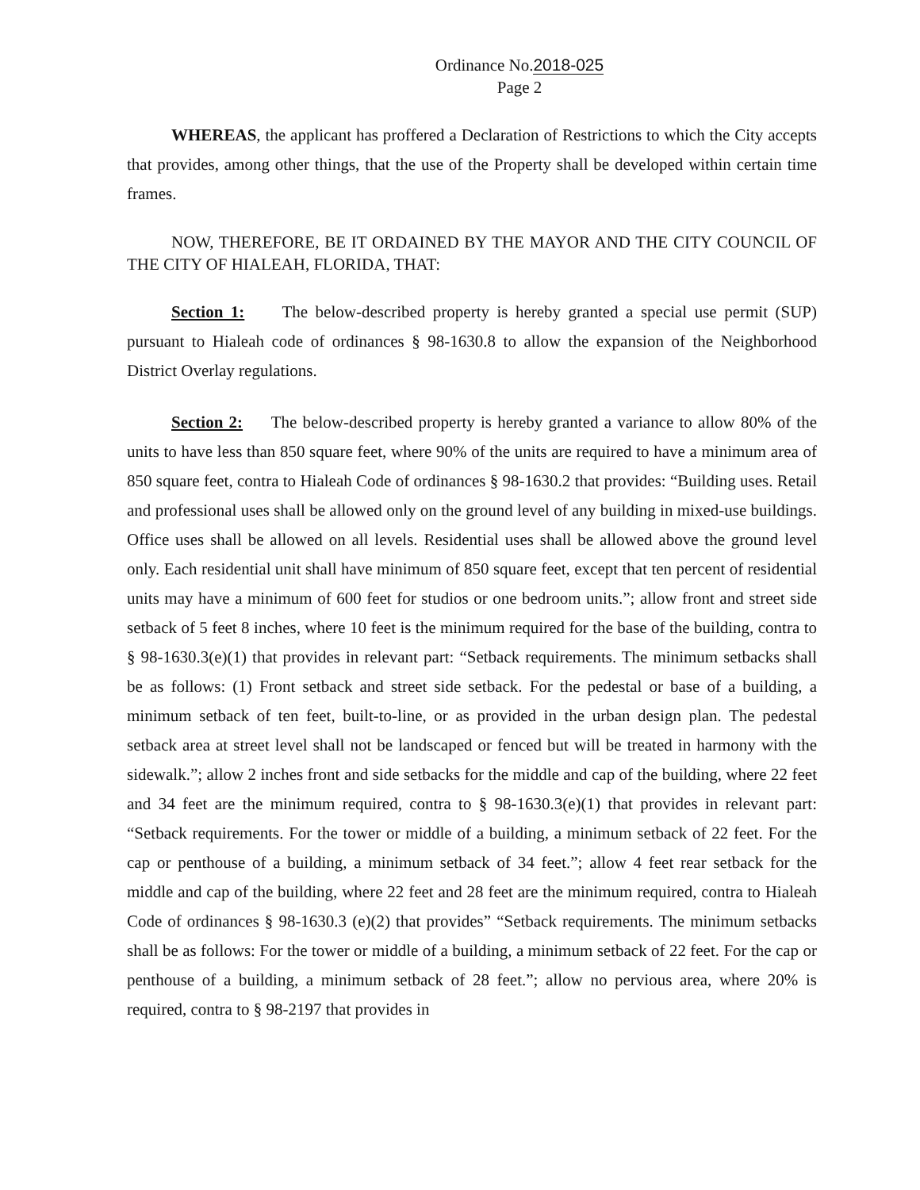Ordinance No.2018-025
Page 2
WHEREAS, the applicant has proffered a Declaration of Restrictions to which the City accepts that provides, among other things, that the use of the Property shall be developed within certain time frames.
NOW, THEREFORE, BE IT ORDAINED BY THE MAYOR AND THE CITY COUNCIL OF THE CITY OF HIALEAH, FLORIDA, THAT:
Section 1: The below-described property is hereby granted a special use permit (SUP) pursuant to Hialeah code of ordinances § 98-1630.8 to allow the expansion of the Neighborhood District Overlay regulations.
Section 2: The below-described property is hereby granted a variance to allow 80% of the units to have less than 850 square feet, where 90% of the units are required to have a minimum area of 850 square feet, contra to Hialeah Code of ordinances § 98-1630.2 that provides: “Building uses. Retail and professional uses shall be allowed only on the ground level of any building in mixed-use buildings. Office uses shall be allowed on all levels. Residential uses shall be allowed above the ground level only. Each residential unit shall have minimum of 850 square feet, except that ten percent of residential units may have a minimum of 600 feet for studios or one bedroom units.”; allow front and street side setback of 5 feet 8 inches, where 10 feet is the minimum required for the base of the building, contra to § 98-1630.3(e)(1) that provides in relevant part: “Setback requirements. The minimum setbacks shall be as follows: (1) Front setback and street side setback. For the pedestal or base of a building, a minimum setback of ten feet, built-to-line, or as provided in the urban design plan. The pedestal setback area at street level shall not be landscaped or fenced but will be treated in harmony with the sidewalk.”; allow 2 inches front and side setbacks for the middle and cap of the building, where 22 feet and 34 feet are the minimum required, contra to § 98-1630.3(e)(1) that provides in relevant part: “Setback requirements. For the tower or middle of a building, a minimum setback of 22 feet. For the cap or penthouse of a building, a minimum setback of 34 feet.”; allow 4 feet rear setback for the middle and cap of the building, where 22 feet and 28 feet are the minimum required, contra to Hialeah Code of ordinances § 98-1630.3 (e)(2) that provides” “Setback requirements. The minimum setbacks shall be as follows: For the tower or middle of a building, a minimum setback of 22 feet. For the cap or penthouse of a building, a minimum setback of 28 feet.”; allow no pervious area, where 20% is required, contra to § 98-2197 that provides in